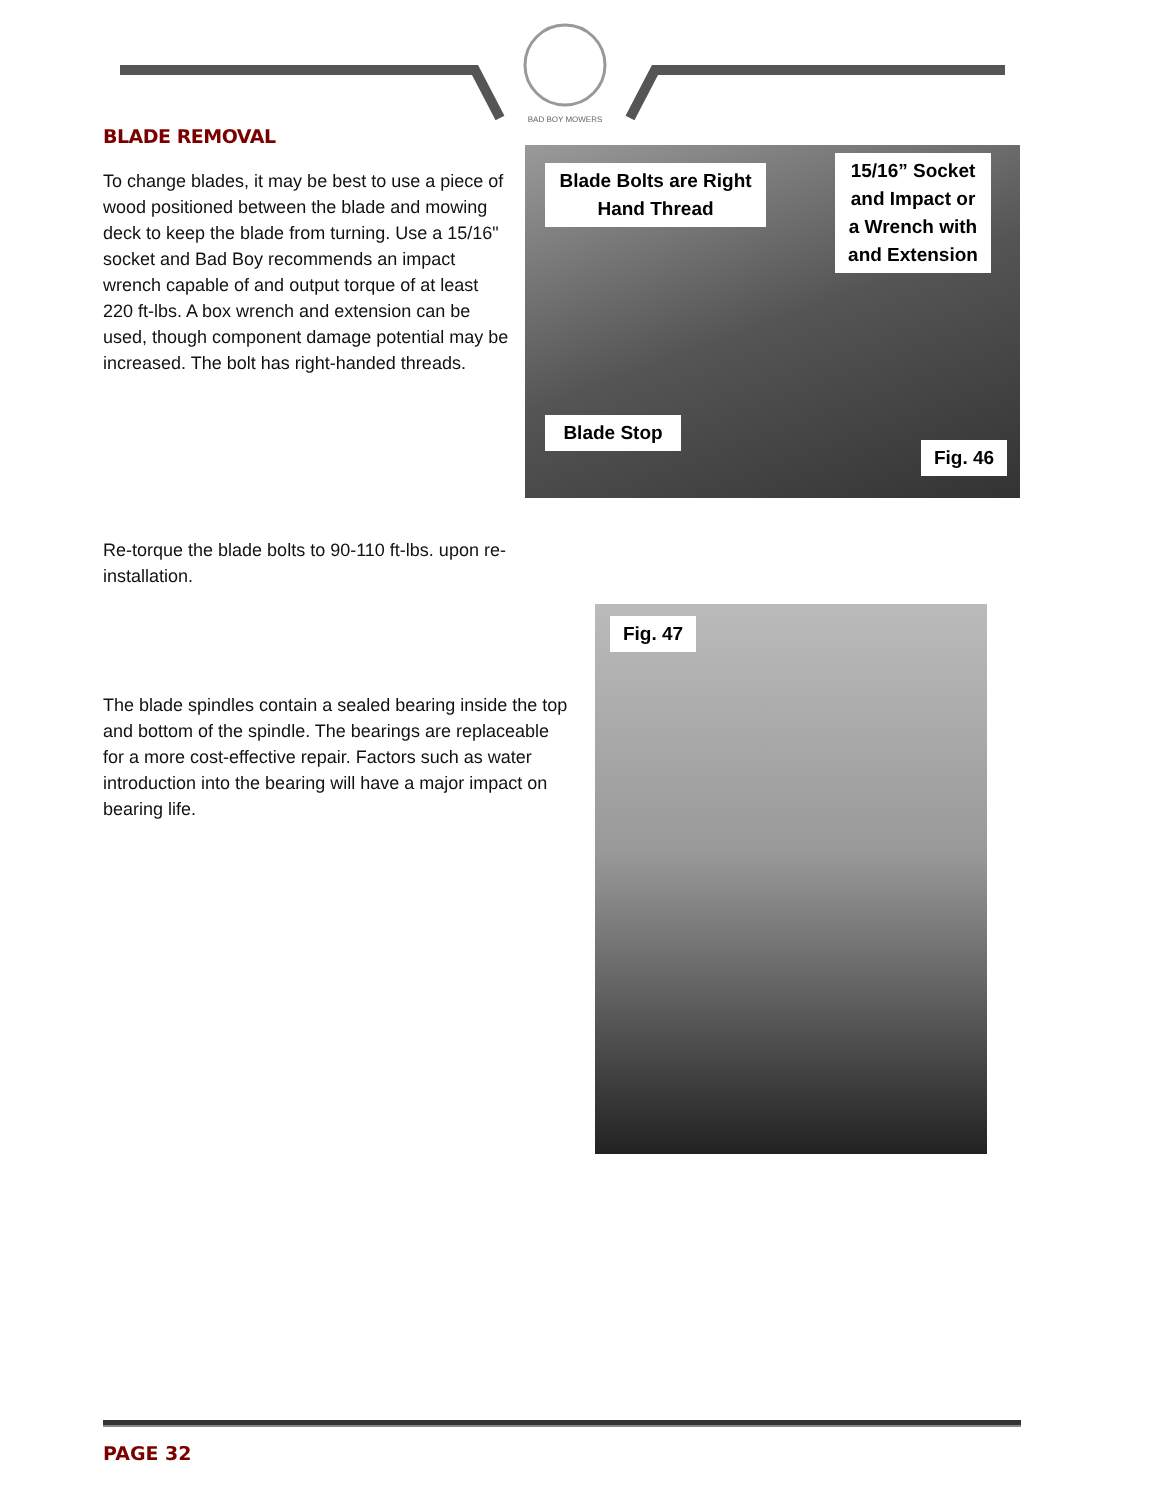BAD BOY MOWERS
BLADE REMOVAL
To change blades, it may be best to use a piece of wood positioned between the blade and mowing deck to keep the blade from turning. Use a 15/16" socket and Bad Boy recommends an impact wrench capable of and output torque of at least 220 ft-lbs. A box wrench and extension can be used, though component damage potential may be increased. The bolt has right-handed threads.
Blade Bolts are Right Hand Thread
15/16” Socket and Impact or a Wrench with and Extension
Blade Stop
Fig. 46
Re-torque the blade bolts to 90-110 ft-lbs. upon re-installation.
Fig. 47
The blade spindles contain a sealed bearing inside the top and bottom of the spindle. The bearings are replaceable for a more cost-effective repair. Factors such as water introduction into the bearing will have a major impact on bearing life.
PAGE 32